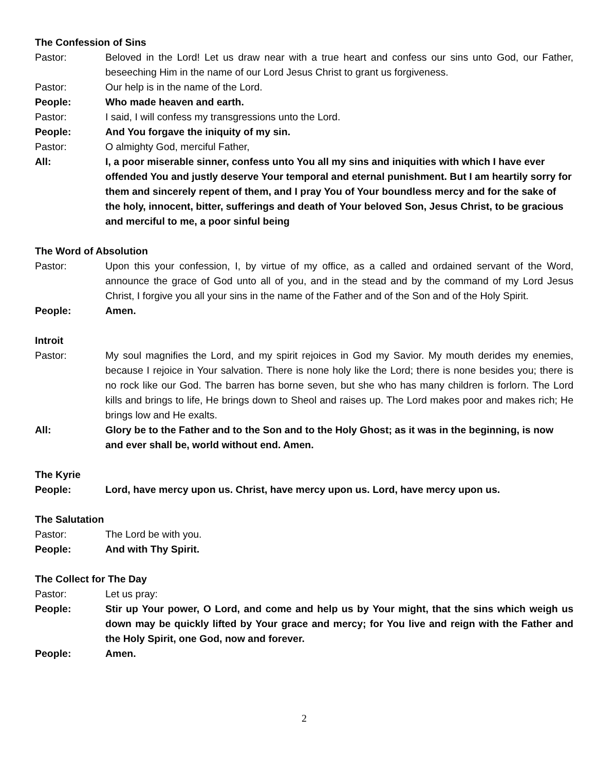The Confession of Sins
Pastor: Beloved in the Lord! Let us draw near with a true heart and confess our sins unto God, our Father, beseeching Him in the name of our Lord Jesus Christ to grant us forgiveness.
Pastor: Our help is in the name of the Lord.
People: Who made heaven and earth.
Pastor: I said, I will confess my transgressions unto the Lord.
People: And You forgave the iniquity of my sin.
Pastor: O almighty God, merciful Father,
All: I, a poor miserable sinner, confess unto You all my sins and iniquities with which I have ever offended You and justly deserve Your temporal and eternal punishment. But I am heartily sorry for them and sincerely repent of them, and I pray You of Your boundless mercy and for the sake of the holy, innocent, bitter, sufferings and death of Your beloved Son, Jesus Christ, to be gracious and merciful to me, a poor sinful being
The Word of Absolution
Pastor: Upon this your confession, I, by virtue of my office, as a called and ordained servant of the Word, announce the grace of God unto all of you, and in the stead and by the command of my Lord Jesus Christ, I forgive you all your sins in the name of the Father and of the Son and of the Holy Spirit.
People: Amen.
Introit
Pastor: My soul magnifies the Lord, and my spirit rejoices in God my Savior. My mouth derides my enemies, because I rejoice in Your salvation. There is none holy like the Lord; there is none besides you; there is no rock like our God. The barren has borne seven, but she who has many children is forlorn. The Lord kills and brings to life, He brings down to Sheol and raises up. The Lord makes poor and makes rich; He brings low and He exalts.
All: Glory be to the Father and to the Son and to the Holy Ghost; as it was in the beginning, is now and ever shall be, world without end. Amen.
The Kyrie
People: Lord, have mercy upon us. Christ, have mercy upon us. Lord, have mercy upon us.
The Salutation
Pastor: The Lord be with you.
People: And with Thy Spirit.
The Collect for The Day
Pastor: Let us pray:
People: Stir up Your power, O Lord, and come and help us by Your might, that the sins which weigh us down may be quickly lifted by Your grace and mercy; for You live and reign with the Father and the Holy Spirit, one God, now and forever.
People: Amen.
2